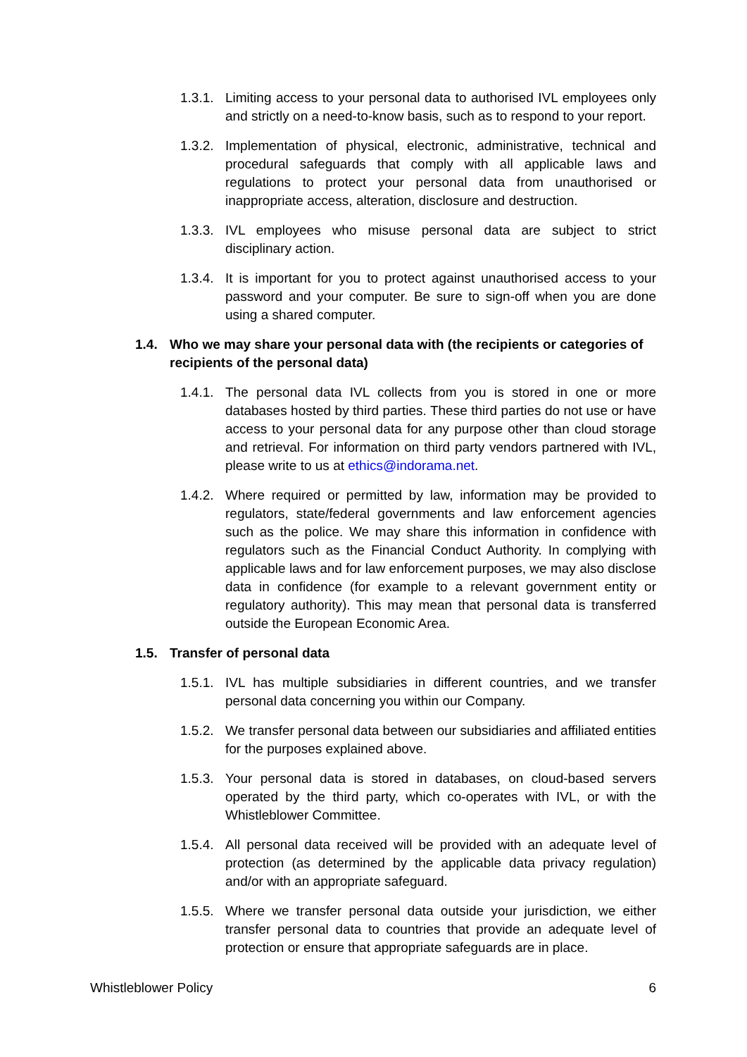1.3.1.
Limiting access to your personal data to authorised IVL employees only and strictly on a need-to-know basis, such as to respond to your report.
1.3.2.
Implementation of physical, electronic, administrative, technical and procedural safeguards that comply with all applicable laws and regulations to protect your personal data from unauthorised or inappropriate access, alteration, disclosure and destruction.
1.3.3.
IVL employees who misuse personal data are subject to strict disciplinary action.
1.3.4.
It is important for you to protect against unauthorised access to your password and your computer. Be sure to sign-off when you are done using a shared computer.
1.4. Who we may share your personal data with (the recipients or categories of recipients of the personal data)
1.4.1.
The personal data IVL collects from you is stored in one or more databases hosted by third parties. These third parties do not use or have access to your personal data for any purpose other than cloud storage and retrieval. For information on third party vendors partnered with IVL, please write to us at ethics@indorama.net.
1.4.2.
Where required or permitted by law, information may be provided to regulators, state/federal governments and law enforcement agencies such as the police. We may share this information in confidence with regulators such as the Financial Conduct Authority. In complying with applicable laws and for law enforcement purposes, we may also disclose data in confidence (for example to a relevant government entity or regulatory authority). This may mean that personal data is transferred outside the European Economic Area.
1.5. Transfer of personal data
1.5.1.
IVL has multiple subsidiaries in different countries, and we transfer personal data concerning you within our Company.
1.5.2.
We transfer personal data between our subsidiaries and affiliated entities for the purposes explained above.
1.5.3.
Your personal data is stored in databases, on cloud-based servers operated by the third party, which co-operates with IVL, or with the Whistleblower Committee.
1.5.4.
All personal data received will be provided with an adequate level of protection (as determined by the applicable data privacy regulation) and/or with an appropriate safeguard.
1.5.5.
Where we transfer personal data outside your jurisdiction, we either transfer personal data to countries that provide an adequate level of protection or ensure that appropriate safeguards are in place.
Whistleblower Policy 6